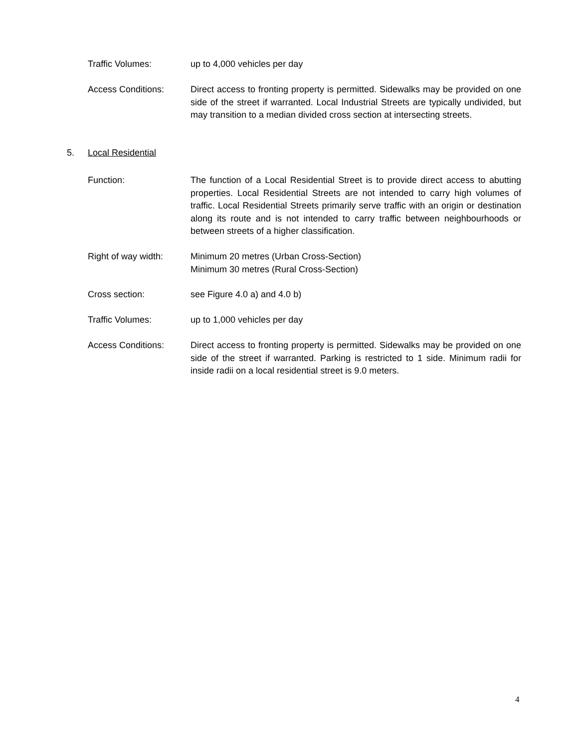Traffic Volumes: up to 4,000 vehicles per day
Access Conditions: Direct access to fronting property is permitted. Sidewalks may be provided on one side of the street if warranted. Local Industrial Streets are typically undivided, but may transition to a median divided cross section at intersecting streets.
5. Local Residential
Function: The function of a Local Residential Street is to provide direct access to abutting properties. Local Residential Streets are not intended to carry high volumes of traffic. Local Residential Streets primarily serve traffic with an origin or destination along its route and is not intended to carry traffic between neighbourhoods or between streets of a higher classification.
Right of way width: Minimum 20 metres (Urban Cross-Section)
Minimum 30 metres (Rural Cross-Section)
Cross section: see Figure 4.0 a) and 4.0 b)
Traffic Volumes: up to 1,000 vehicles per day
Access Conditions: Direct access to fronting property is permitted. Sidewalks may be provided on one side of the street if warranted. Parking is restricted to 1 side. Minimum radii for inside radii on a local residential street is 9.0 meters.
4